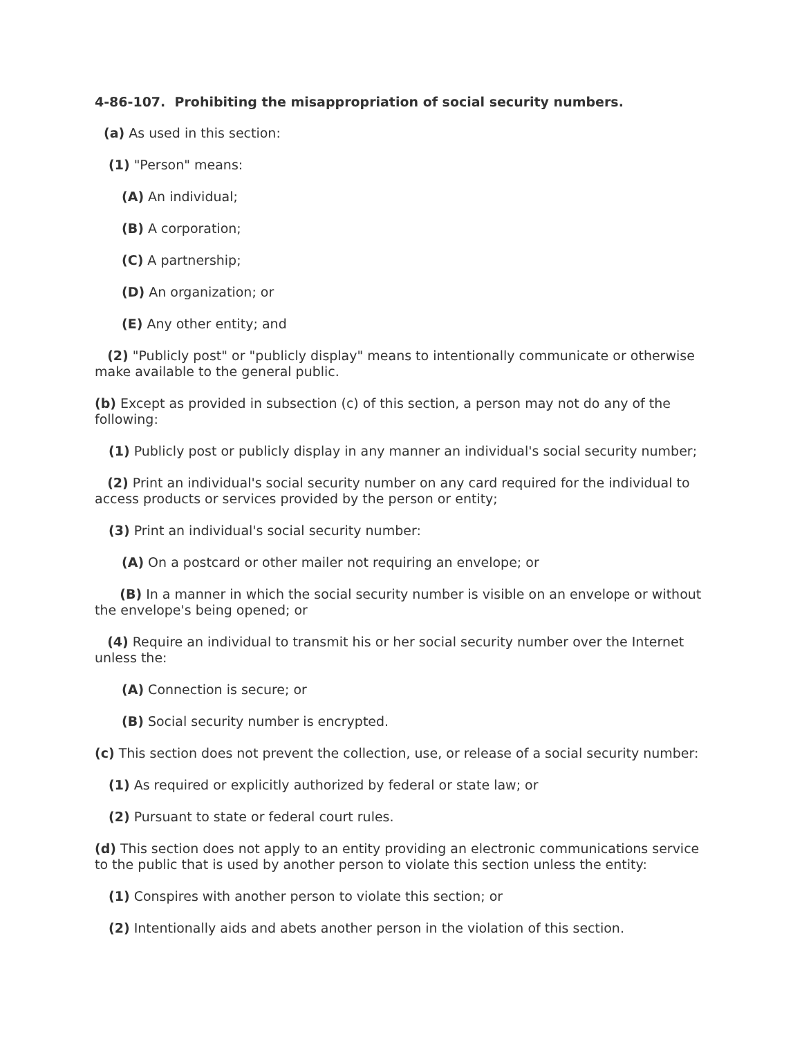4-86-107. Prohibiting the misappropriation of social security numbers.
(a) As used in this section:
(1) "Person" means:
(A) An individual;
(B) A corporation;
(C) A partnership;
(D) An organization; or
(E) Any other entity; and
(2) "Publicly post" or "publicly display" means to intentionally communicate or otherwise make available to the general public.
(b) Except as provided in subsection (c) of this section, a person may not do any of the following:
(1) Publicly post or publicly display in any manner an individual's social security number;
(2) Print an individual's social security number on any card required for the individual to access products or services provided by the person or entity;
(3) Print an individual's social security number:
(A) On a postcard or other mailer not requiring an envelope; or
(B) In a manner in which the social security number is visible on an envelope or without the envelope's being opened; or
(4) Require an individual to transmit his or her social security number over the Internet unless the:
(A) Connection is secure; or
(B) Social security number is encrypted.
(c) This section does not prevent the collection, use, or release of a social security number:
(1) As required or explicitly authorized by federal or state law; or
(2) Pursuant to state or federal court rules.
(d) This section does not apply to an entity providing an electronic communications service to the public that is used by another person to violate this section unless the entity:
(1) Conspires with another person to violate this section; or
(2) Intentionally aids and abets another person in the violation of this section.